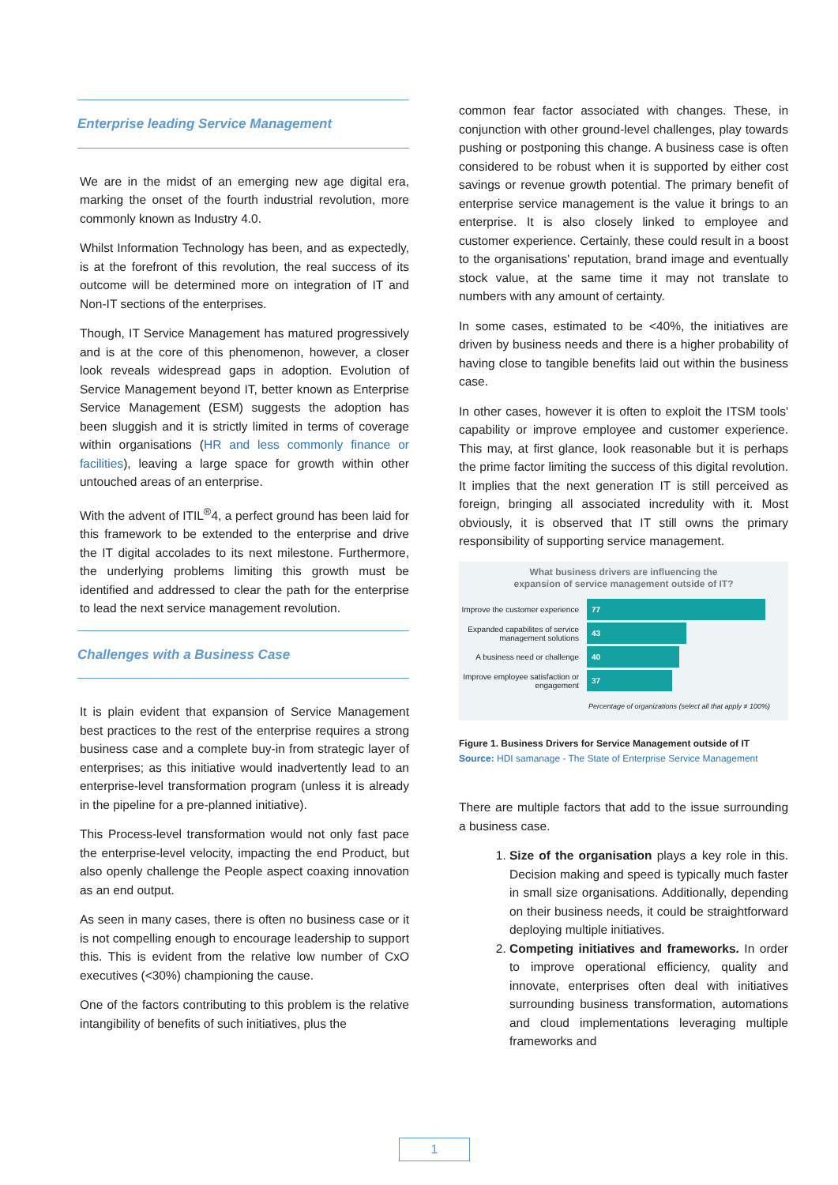Enterprise leading Service Management
We are in the midst of an emerging new age digital era, marking the onset of the fourth industrial revolution, more commonly known as Industry 4.0.
Whilst Information Technology has been, and as expectedly, is at the forefront of this revolution, the real success of its outcome will be determined more on integration of IT and Non-IT sections of the enterprises.
Though, IT Service Management has matured progressively and is at the core of this phenomenon, however, a closer look reveals widespread gaps in adoption. Evolution of Service Management beyond IT, better known as Enterprise Service Management (ESM) suggests the adoption has been sluggish and it is strictly limited in terms of coverage within organisations (HR and less commonly finance or facilities), leaving a large space for growth within other untouched areas of an enterprise.
With the advent of ITIL<sup>®</sup>4, a perfect ground has been laid for this framework to be extended to the enterprise and drive the IT digital accolades to its next milestone. Furthermore, the underlying problems limiting this growth must be identified and addressed to clear the path for the enterprise to lead the next service management revolution.
Challenges with a Business Case
It is plain evident that expansion of Service Management best practices to the rest of the enterprise requires a strong business case and a complete buy-in from strategic layer of enterprises; as this initiative would inadvertently lead to an enterprise-level transformation program (unless it is already in the pipeline for a pre-planned initiative).
This Process-level transformation would not only fast pace the enterprise-level velocity, impacting the end Product, but also openly challenge the People aspect coaxing innovation as an end output.
As seen in many cases, there is often no business case or it is not compelling enough to encourage leadership to support this. This is evident from the relative low number of CxO executives (<30%) championing the cause.
One of the factors contributing to this problem is the relative intangibility of benefits of such initiatives, plus the
common fear factor associated with changes. These, in conjunction with other ground-level challenges, play towards pushing or postponing this change. A business case is often considered to be robust when it is supported by either cost savings or revenue growth potential. The primary benefit of enterprise service management is the value it brings to an enterprise. It is also closely linked to employee and customer experience. Certainly, these could result in a boost to the organisations' reputation, brand image and eventually stock value, at the same time it may not translate to numbers with any amount of certainty.
In some cases, estimated to be <40%, the initiatives are driven by business needs and there is a higher probability of having close to tangible benefits laid out within the business case.
In other cases, however it is often to exploit the ITSM tools' capability or improve employee and customer experience. This may, at first glance, look reasonable but it is perhaps the prime factor limiting the success of this digital revolution. It implies that the next generation IT is still perceived as foreign, bringing all associated incredulity with it. Most obviously, it is observed that IT still owns the primary responsibility of supporting service management.
What business drivers are influencing the
expansion of service management outside of IT?
Improve the customer experience
77
Expanded capabilites of service management solutions
43
A business need or challenge
40
Improve employee satisfaction or engagement
37
Percentage of organizations (select all that apply ≠ 100%)
Figure 1. Business Drivers for Service Management outside of IT
Source: HDI samanage - The State of Enterprise Service Management
There are multiple factors that add to the issue surrounding a business case.
1. Size of the organisation plays a key role in this. Decision making and speed is typically much faster in small size organisations. Additionally, depending on their business needs, it could be straightforward deploying multiple initiatives.
2. Competing initiatives and frameworks. In order to improve operational efficiency, quality and innovate, enterprises often deal with initiatives surrounding business transformation, automations and cloud implementations leveraging multiple frameworks and
1